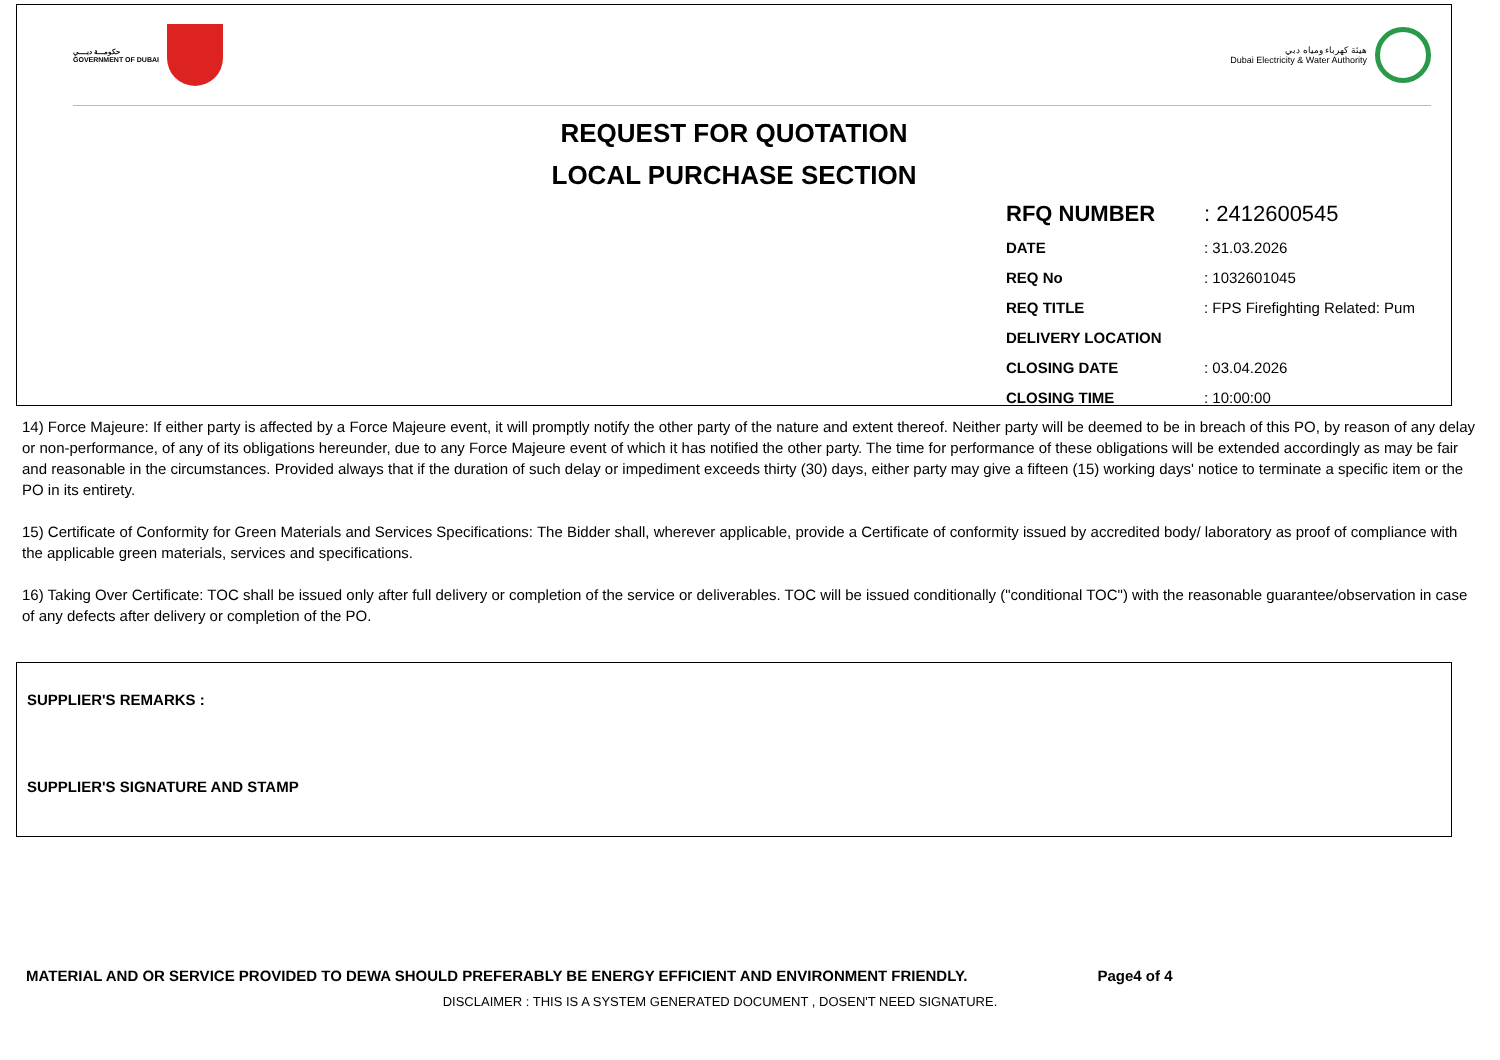حكومـــة دبــــي
GOVERNMENT OF DUBAI
هيئة كهرباء ومياه دبي
Dubai Electricity & Water Authority
REQUEST FOR QUOTATION
LOCAL PURCHASE SECTION
| RFQ NUMBER | : 2412600545 |
| DATE | : 31.03.2026 |
| REQ No | : 1032601045 |
| REQ TITLE | : FPS Firefighting Related: Pum |
| DELIVERY LOCATION | |
| CLOSING DATE | : 03.04.2026 |
| CLOSING TIME | : 10:00:00 |
14) Force Majeure: If either party is affected by a Force Majeure event, it will promptly notify the other party of the nature and extent thereof. Neither party will be deemed to be in breach of this PO, by reason of any delay or non-performance, of any of its obligations hereunder, due to any Force Majeure event of which it has notified the other party. The time for performance of these obligations will be extended accordingly as may be fair and reasonable in the circumstances. Provided always that if the duration of such delay or impediment exceeds thirty (30) days, either party may give a fifteen (15) working days' notice to terminate a specific item or the PO in its entirety.
15) Certificate of Conformity for Green Materials and Services Specifications: The Bidder shall, wherever applicable, provide a Certificate of conformity issued by accredited body/ laboratory as proof of compliance with the applicable green materials, services and specifications.
16) Taking Over Certificate: TOC shall be issued only after full delivery or completion of the service or deliverables. TOC will be issued conditionally ("conditional TOC") with the reasonable guarantee/observation in case of any defects after delivery or completion of the PO.
SUPPLIER'S REMARKS :
SUPPLIER'S SIGNATURE AND STAMP
MATERIAL AND OR SERVICE PROVIDED TO DEWA SHOULD PREFERABLY BE ENERGY EFFICIENT AND ENVIRONMENT FRIENDLY. Page4 of 4
DISCLAIMER : THIS IS A SYSTEM GENERATED DOCUMENT , DOSEN'T NEED SIGNATURE.